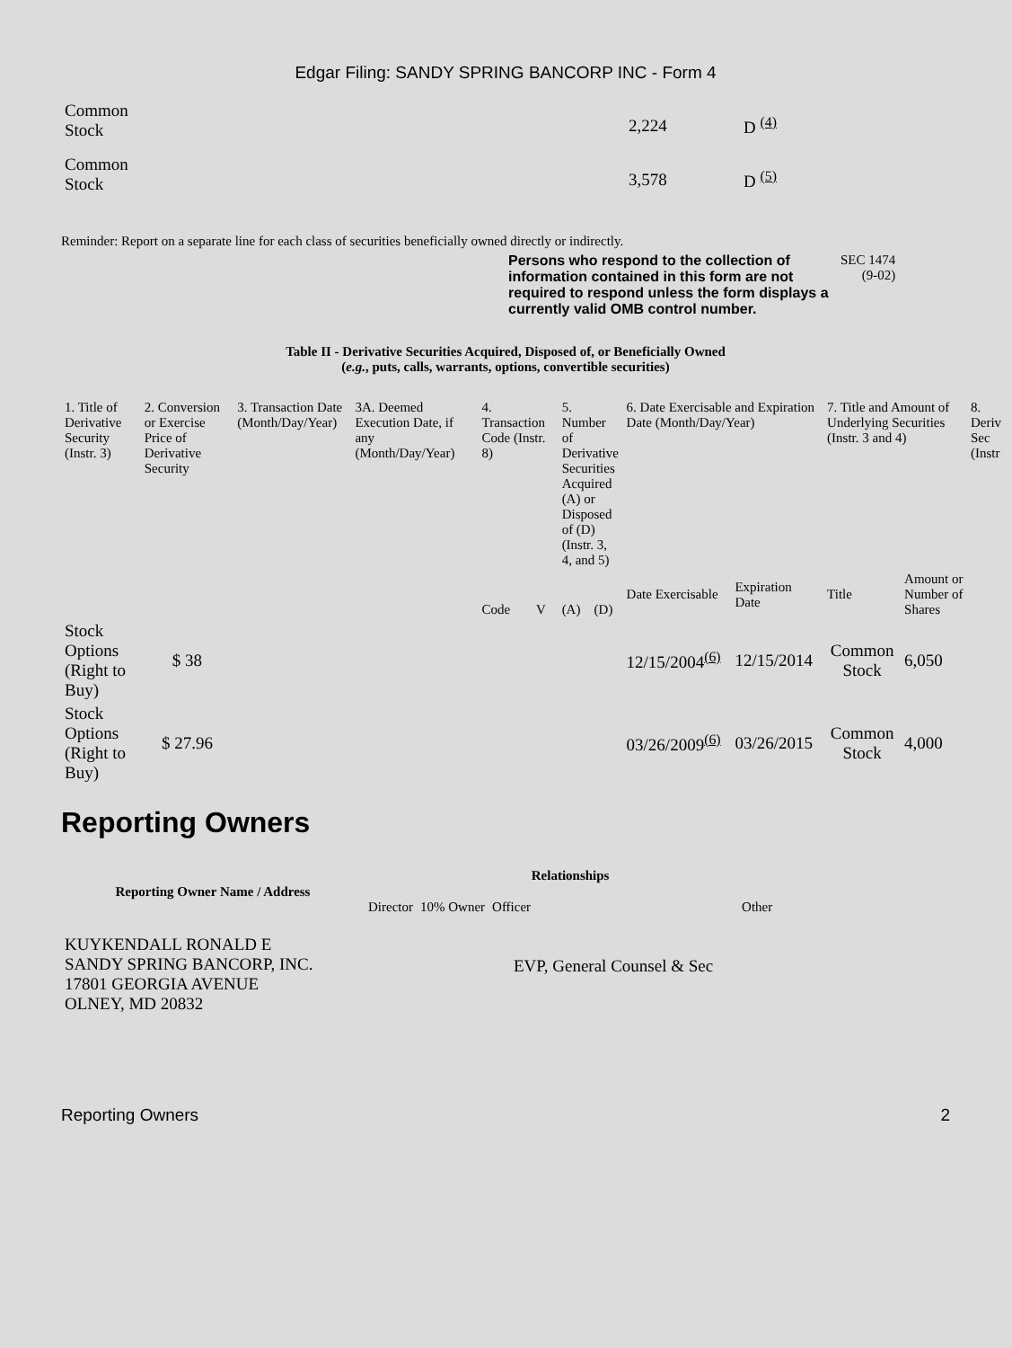Edgar Filing: SANDY SPRING BANCORP INC - Form 4
| Common Stock | 2,224 | D <sup>(4)</sup> |
| Common Stock | 3,578 | D <sup>(5)</sup> |
Reminder: Report on a separate line for each class of securities beneficially owned directly or indirectly.
Persons who respond to the collection of information contained in this form are not required to respond unless the form displays a currently valid OMB control number.
SEC 1474
(9-02)
Table II - Derivative Securities Acquired, Disposed of, or Beneficially Owned
(e.g., puts, calls, warrants, options, convertible securities)
| 1. Title of Derivative Security (Instr. 3) | 2. Conversion or Exercise Price of Derivative Security | 3. Transaction Date (Month/Day/Year) | 3A. Deemed Execution Date, if any (Month/Day/Year) | 4. Transaction Code (Instr. 8) | | 5. Number of Derivative Securities Acquired (A) or Disposed of (D) (Instr. 3, 4, and 5) | | 6. Date Exercisable and Expiration Date (Month/Day/Year) | | 7. Title and Amount of Underlying Securities (Instr. 3 and 4) | | 8. Deriv Sec (Instr |
| | | | | Code | V | (A) | (D) | Date Exercisable | Expiration Date | Title | Amount or Number of Shares | |
| Stock Options (Right to Buy) | $ 38 | | | | | | | 12/15/2004<sup>(6)</sup> | 12/15/2014 | Common Stock | 6,050 | |
| Stock Options (Right to Buy) | $ 27.96 | | | | | | | 03/26/2009<sup>(6)</sup> | 03/26/2015 | Common Stock | 4,000 | |
Reporting Owners
| Reporting Owner Name / Address | Relationships | | | |
| --- | --- | --- | --- | --- |
| | Director | 10% Owner | Officer | Other |
| KUYKENDALL RONALD E SANDY SPRING BANCORP, INC. 17801 GEORGIA AVENUE OLNEY, MD 20832 | | | EVP, General Counsel & Sec | |
Reporting Owners 2